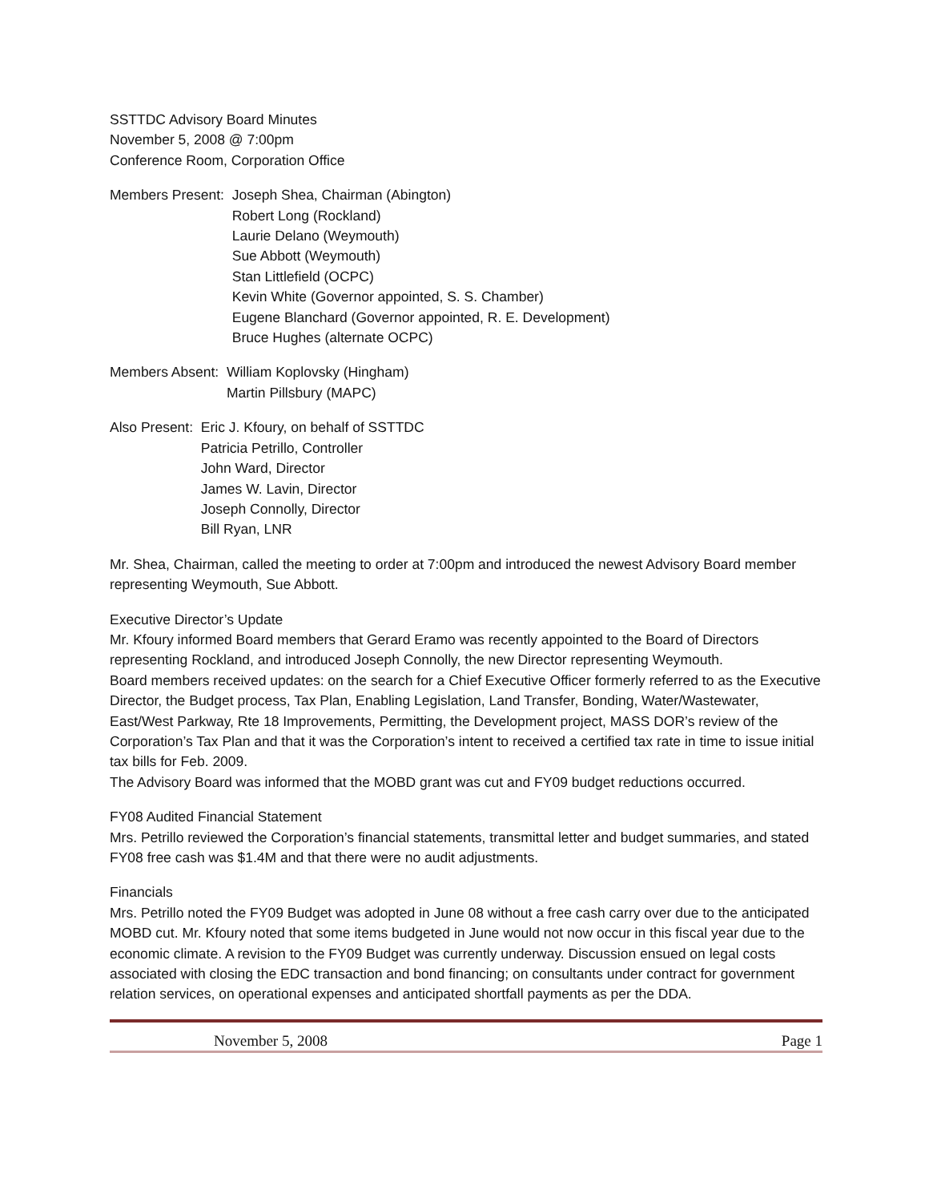SSTTDC Advisory Board Minutes
November 5, 2008 @ 7:00pm
Conference Room, Corporation Office
Members Present: Joseph Shea, Chairman (Abington)
Robert Long (Rockland)
Laurie Delano (Weymouth)
Sue Abbott (Weymouth)
Stan Littlefield (OCPC)
Kevin White (Governor appointed, S. S. Chamber)
Eugene Blanchard (Governor appointed, R. E. Development)
Bruce Hughes (alternate OCPC)
Members Absent: William Koplovsky (Hingham)
Martin Pillsbury (MAPC)
Also Present: Eric J. Kfoury, on behalf of SSTTDC
Patricia Petrillo, Controller
John Ward, Director
James W. Lavin, Director
Joseph Connolly, Director
Bill Ryan, LNR
Mr. Shea, Chairman, called the meeting to order at 7:00pm and introduced the newest Advisory Board member representing Weymouth, Sue Abbott.
Executive Director’s Update
Mr. Kfoury informed Board members that Gerard Eramo was recently appointed to the Board of Directors representing Rockland, and introduced Joseph Connolly, the new Director representing Weymouth.
Board members received updates: on the search for a Chief Executive Officer formerly referred to as the Executive Director, the Budget process, Tax Plan, Enabling Legislation, Land Transfer, Bonding, Water/Wastewater, East/West Parkway, Rte 18 Improvements, Permitting, the Development project, MASS DOR’s review of the Corporation’s Tax Plan and that it was the Corporation’s intent to received a certified tax rate in time to issue initial tax bills for Feb. 2009.
The Advisory Board was informed that the MOBD grant was cut and FY09 budget reductions occurred.
FY08 Audited Financial Statement
Mrs. Petrillo reviewed the Corporation’s financial statements, transmittal letter and budget summaries, and stated FY08 free cash was $1.4M and that there were no audit adjustments.
Financials
Mrs. Petrillo noted the FY09 Budget was adopted in June 08 without a free cash carry over due to the anticipated MOBD cut. Mr. Kfoury noted that some items budgeted in June would not now occur in this fiscal year due to the economic climate. A revision to the FY09 Budget was currently underway. Discussion ensued on legal costs associated with closing the EDC transaction and bond financing; on consultants under contract for government relation services, on operational expenses and anticipated shortfall payments as per the DDA.
November 5, 2008 Page 1